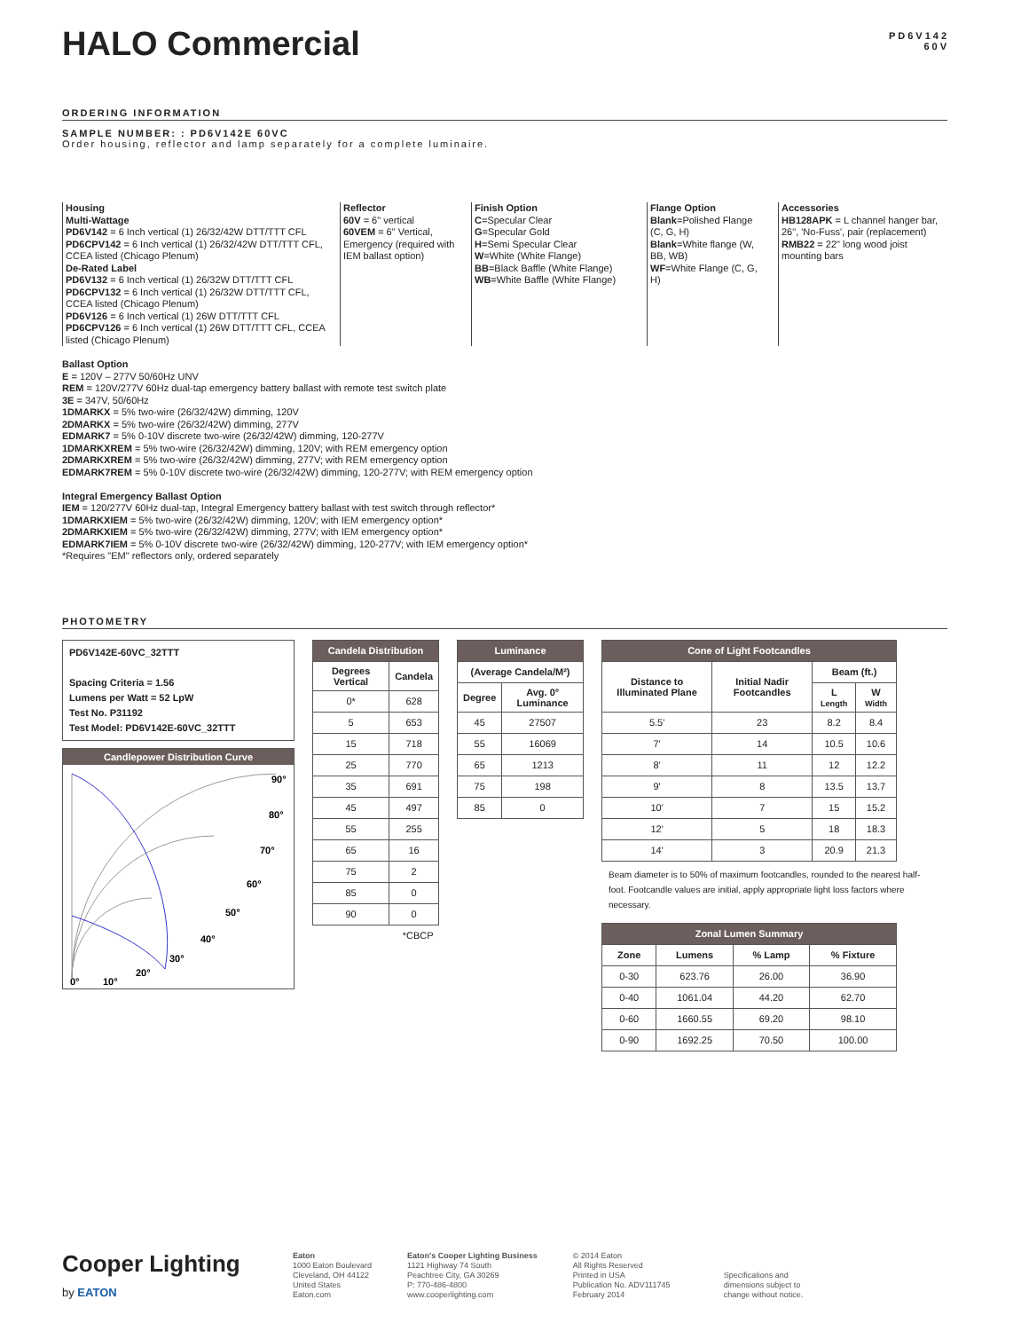HALO Commercial
PD6V142
60V
ORDERING INFORMATION
SAMPLE NUMBER: : PD6V142E 60VC
Order housing, reflector and lamp separately for a complete luminaire.
Housing
Multi-Wattage
PD6V142 = 6 Inch vertical (1) 26/32/42W DTT/TTT CFL
PD6CPV142 = 6 Inch vertical (1) 26/32/42W DTT/TTT CFL, CCEA listed (Chicago Plenum)
De-Rated Label
PD6V132 = 6 Inch vertical (1) 26/32W DTT/TTT CFL
PD6CPV132 = 6 Inch vertical (1) 26/32W DTT/TTT CFL, CCEA listed (Chicago Plenum)
PD6V126 = 6 Inch vertical (1) 26W DTT/TTT CFL
PD6CPV126 = 6 Inch vertical (1) 26W DTT/TTT CFL, CCEA listed (Chicago Plenum)
Reflector
60V = 6" vertical
60VEM = 6" Vertical, Emergency (required with IEM ballast option)
Finish Option
C=Specular Clear
G=Specular Gold
H=Semi Specular Clear
W=White (White Flange)
BB=Black Baffle (White Flange)
WB=White Baffle (White Flange)
Flange Option
Blank=Polished Flange (C, G, H)
Blank=White flange (W, BB, WB)
WF=White Flange (C, G, H)
Accessories
HB128APK = L channel hanger bar, 26", 'No-Fuss', pair (replacement)
RMB22 = 22" long wood joist mounting bars
Ballast Option
E = 120V – 277V 50/60Hz UNV
REM = 120V/277V 60Hz dual-tap emergency battery ballast with remote test switch plate
3E = 347V, 50/60Hz
1DMARKX = 5% two-wire (26/32/42W) dimming, 120V
2DMARKX = 5% two-wire (26/32/42W) dimming, 277V
EDMARK7 = 5% 0-10V discrete two-wire (26/32/42W) dimming, 120-277V
1DMARKXREM = 5% two-wire (26/32/42W) dimming, 120V; with REM emergency option
2DMARKXREM = 5% two-wire (26/32/42W) dimming, 277V; with REM emergency option
EDMARK7REM = 5% 0-10V discrete two-wire (26/32/42W) dimming, 120-277V; with REM emergency option
Integral Emergency Ballast Option
IEM = 120/277V 60Hz dual-tap, Integral Emergency battery ballast with test switch through reflector*
1DMARKXIEM = 5% two-wire (26/32/42W) dimming, 120V; with IEM emergency option*
2DMARKXIEM = 5% two-wire (26/32/42W) dimming, 277V; with IEM emergency option*
EDMARK7IEM = 5% 0-10V discrete two-wire (26/32/42W) dimming, 120-277V; with IEM emergency option*
*Requires "EM" reflectors only, ordered separately
PHOTOMETRY
PD6V142E-60VC_32TTT
Spacing Criteria = 1.56
Lumens per Watt = 52 LpW
Test No. P31192
Test Model: PD6V142E-60VC_32TTT
Candlepower Distribution Curve
90°
80°
70°
60°
50°
40°
30°
20°
10°
0°
| Candela Distribution | |
| --- | --- |
| Degrees Vertical | Candela |
| 0* | 628 |
| 5 | 653 |
| 15 | 718 |
| 25 | 770 |
| 35 | 691 |
| 45 | 497 |
| 55 | 255 |
| 65 | 16 |
| 75 | 2 |
| 85 | 0 |
| 90 | 0 |
| *CBCP | |
| Luminance | |
| --- | --- |
| (Average Candela/M²) | |
| Degree | Avg. 0° Luminance |
| 45 | 27507 |
| 55 | 16069 |
| 65 | 1213 |
| 75 | 198 |
| 85 | 0 |
| Cone of Light Footcandles | | | |
| --- | --- | --- | --- |
| Distance to Illuminated Plane | Initial Nadir Footcandles | Beam (ft.) | |
| | | L Length | W Width |
| 5.5' | 23 | 8.2 | 8.4 |
| 7' | 14 | 10.5 | 10.6 |
| 8' | 11 | 12 | 12.2 |
| 9' | 8 | 13.5 | 13.7 |
| 10' | 7 | 15 | 15.2 |
| 12' | 5 | 18 | 18.3 |
| 14' | 3 | 20.9 | 21.3 |
Beam diameter is to 50% of maximum footcandles, rounded to the nearest half-foot. Footcandle values are initial, apply appropriate light loss factors where necessary.
| Zonal Lumen Summary | | | |
| --- | --- | --- | --- |
| Zone | Lumens | % Lamp | % Fixture |
| 0-30 | 623.76 | 26.00 | 36.90 |
| 0-40 | 1061.04 | 44.20 | 62.70 |
| 0-60 | 1660.55 | 69.20 | 98.10 |
| 0-90 | 1692.25 | 70.50 | 100.00 |
Cooper Lighting
by EATON
Eaton
1000 Eaton Boulevard
Cleveland, OH 44122
United States
Eaton.com
Eaton's Cooper Lighting Business
1121 Highway 74 South
Peachtree City, GA 30269
P: 770-486-4800
www.cooperlighting.com
© 2014 Eaton
All Rights Reserved
Printed in USA
Publication No. ADV111745
February 2014
Specifications and
dimensions subject to
change without notice.